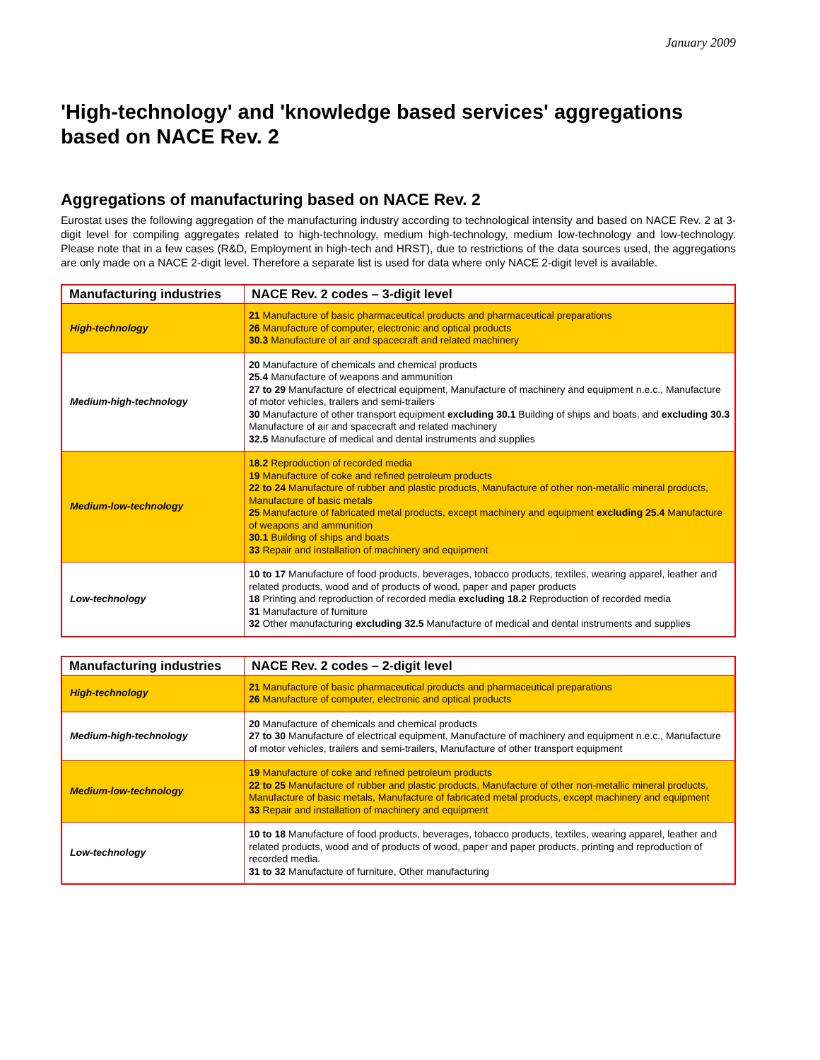January 2009
'High-technology' and 'knowledge based services' aggregations based on NACE Rev. 2
Aggregations of manufacturing based on NACE Rev. 2
Eurostat uses the following aggregation of the manufacturing industry according to technological intensity and based on NACE Rev. 2 at 3-digit level for compiling aggregates related to high-technology, medium high-technology, medium low-technology and low-technology. Please note that in a few cases (R&D, Employment in high-tech and HRST), due to restrictions of the data sources used, the aggregations are only made on a NACE 2-digit level. Therefore a separate list is used for data where only NACE 2-digit level is available.
| Manufacturing industries | NACE Rev. 2 codes – 3-digit level |
| --- | --- |
| High-technology | 21 Manufacture of basic pharmaceutical products and pharmaceutical preparations 26 Manufacture of computer, electronic and optical products 30.3 Manufacture of air and spacecraft and related machinery |
| Medium-high-technology | 20 Manufacture of chemicals and chemical products 25.4 Manufacture of weapons and ammunition 27 to 29 Manufacture of electrical equipment, Manufacture of machinery and equipment n.e.c., Manufacture of motor vehicles, trailers and semi-trailers 30 Manufacture of other transport equipment excluding 30.1 Building of ships and boats, and excluding 30.3 Manufacture of air and spacecraft and related machinery 32.5 Manufacture of medical and dental instruments and supplies |
| Medium-low-technology | 18.2 Reproduction of recorded media 19 Manufacture of coke and refined petroleum products 22 to 24 Manufacture of rubber and plastic products, Manufacture of other non-metallic mineral products, Manufacture of basic metals 25 Manufacture of fabricated metal products, except machinery and equipment excluding 25.4 Manufacture of weapons and ammunition 30.1 Building of ships and boats 33 Repair and installation of machinery and equipment |
| Low-technology | 10 to 17 Manufacture of food products, beverages, tobacco products, textiles, wearing apparel, leather and related products, wood and of products of wood, paper and paper products 18 Printing and reproduction of recorded media excluding 18.2 Reproduction of recorded media 31 Manufacture of furniture 32 Other manufacturing excluding 32.5 Manufacture of medical and dental instruments and supplies |
| Manufacturing industries | NACE Rev. 2 codes – 2-digit level |
| --- | --- |
| High-technology | 21 Manufacture of basic pharmaceutical products and pharmaceutical preparations 26 Manufacture of computer, electronic and optical products |
| Medium-high-technology | 20 Manufacture of chemicals and chemical products 27 to 30 Manufacture of electrical equipment, Manufacture of machinery and equipment n.e.c., Manufacture of motor vehicles, trailers and semi-trailers, Manufacture of other transport equipment |
| Medium-low-technology | 19 Manufacture of coke and refined petroleum products 22 to 25 Manufacture of rubber and plastic products, Manufacture of other non-metallic mineral products, Manufacture of basic metals, Manufacture of fabricated metal products, except machinery and equipment 33 Repair and installation of machinery and equipment |
| Low-technology | 10 to 18 Manufacture of food products, beverages, tobacco products, textiles, wearing apparel, leather and related products, wood and of products of wood, paper and paper products, printing and reproduction of recorded media. 31 to 32 Manufacture of furniture, Other manufacturing |